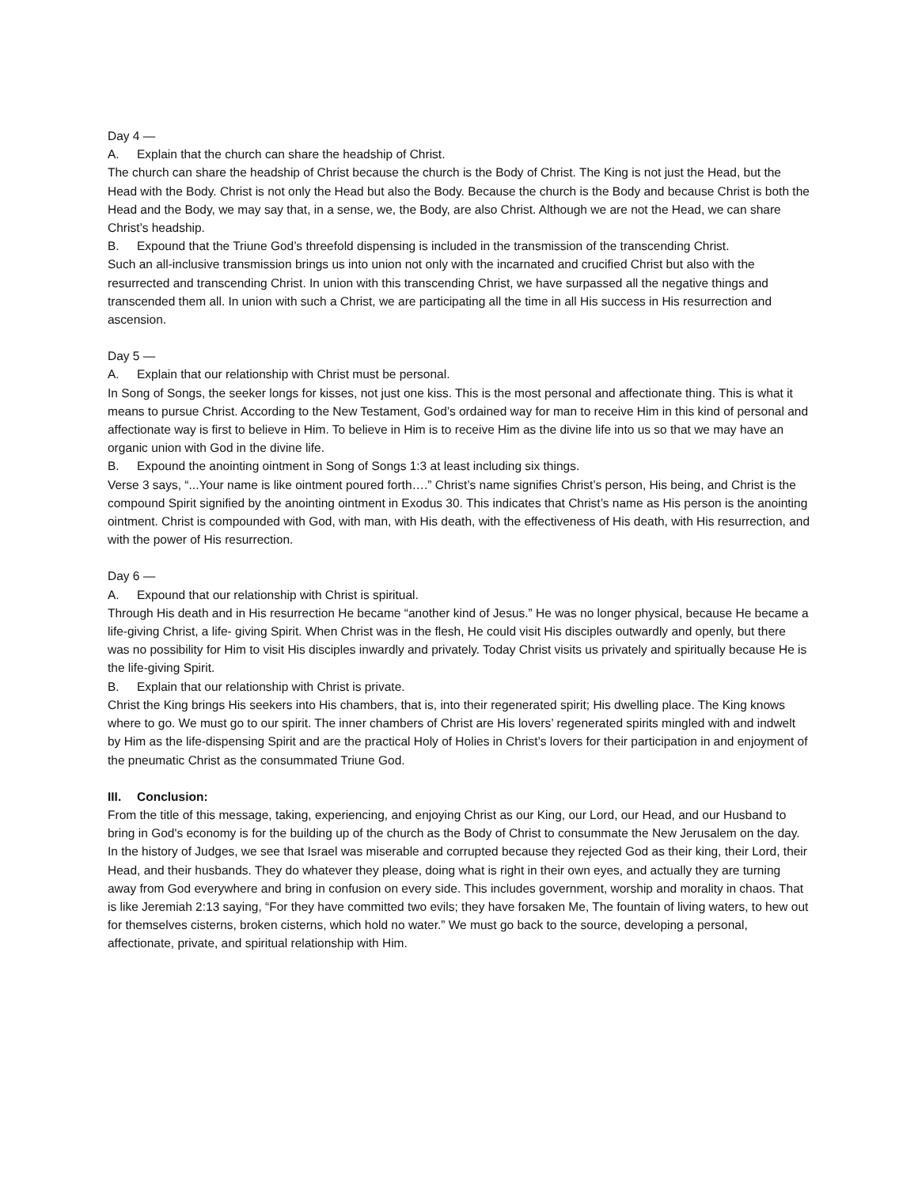Day 4 —
A. Explain that the church can share the headship of Christ.
The church can share the headship of Christ because the church is the Body of Christ. The King is not just the Head, but the Head with the Body. Christ is not only the Head but also the Body. Because the church is the Body and because Christ is both the Head and the Body, we may say that, in a sense, we, the Body, are also Christ. Although we are not the Head, we can share Christ’s headship.
B. Expound that the Triune God’s threefold dispensing is included in the transmission of the transcending Christ.
Such an all-inclusive transmission brings us into union not only with the incarnated and crucified Christ but also with the resurrected and transcending Christ. In union with this transcending Christ, we have surpassed all the negative things and transcended them all. In union with such a Christ, we are participating all the time in all His success in His resurrection and ascension.
Day 5 —
A. Explain that our relationship with Christ must be personal.
In Song of Songs, the seeker longs for kisses, not just one kiss. This is the most personal and affectionate thing. This is what it means to pursue Christ. According to the New Testament, God’s ordained way for man to receive Him in this kind of personal and affectionate way is first to believe in Him. To believe in Him is to receive Him as the divine life into us so that we may have an organic union with God in the divine life.
B. Expound the anointing ointment in Song of Songs 1:3 at least including six things.
Verse 3 says, “...Your name is like ointment poured forth….” Christ’s name signifies Christ’s person, His being, and Christ is the compound Spirit signified by the anointing ointment in Exodus 30. This indicates that Christ’s name as His person is the anointing ointment. Christ is compounded with God, with man, with His death, with the effectiveness of His death, with His resurrection, and with the power of His resurrection.
Day 6 —
A. Expound that our relationship with Christ is spiritual.
Through His death and in His resurrection He became “another kind of Jesus.” He was no longer physical, because He became a life-giving Christ, a life- giving Spirit. When Christ was in the flesh, He could visit His disciples outwardly and openly, but there was no possibility for Him to visit His disciples inwardly and privately. Today Christ visits us privately and spiritually because He is the life-giving Spirit.
B. Explain that our relationship with Christ is private.
Christ the King brings His seekers into His chambers, that is, into their regenerated spirit; His dwelling place. The King knows where to go. We must go to our spirit. The inner chambers of Christ are His lovers’ regenerated spirits mingled with and indwelt by Him as the life-dispensing Spirit and are the practical Holy of Holies in Christ’s lovers for their participation in and enjoyment of the pneumatic Christ as the consummated Triune God.
III. Conclusion:
From the title of this message, taking, experiencing, and enjoying Christ as our King, our Lord, our Head, and our Husband to bring in God's economy is for the building up of the church as the Body of Christ to consummate the New Jerusalem on the day. In the history of Judges, we see that Israel was miserable and corrupted because they rejected God as their king, their Lord, their Head, and their husbands. They do whatever they please, doing what is right in their own eyes, and actually they are turning away from God everywhere and bring in confusion on every side. This includes government, worship and morality in chaos. That is like Jeremiah 2:13 saying, “For they have committed two evils; they have forsaken Me, The fountain of living waters, to hew out for themselves cisterns, broken cisterns, which hold no water.” We must go back to the source, developing a personal, affectionate, private, and spiritual relationship with Him.